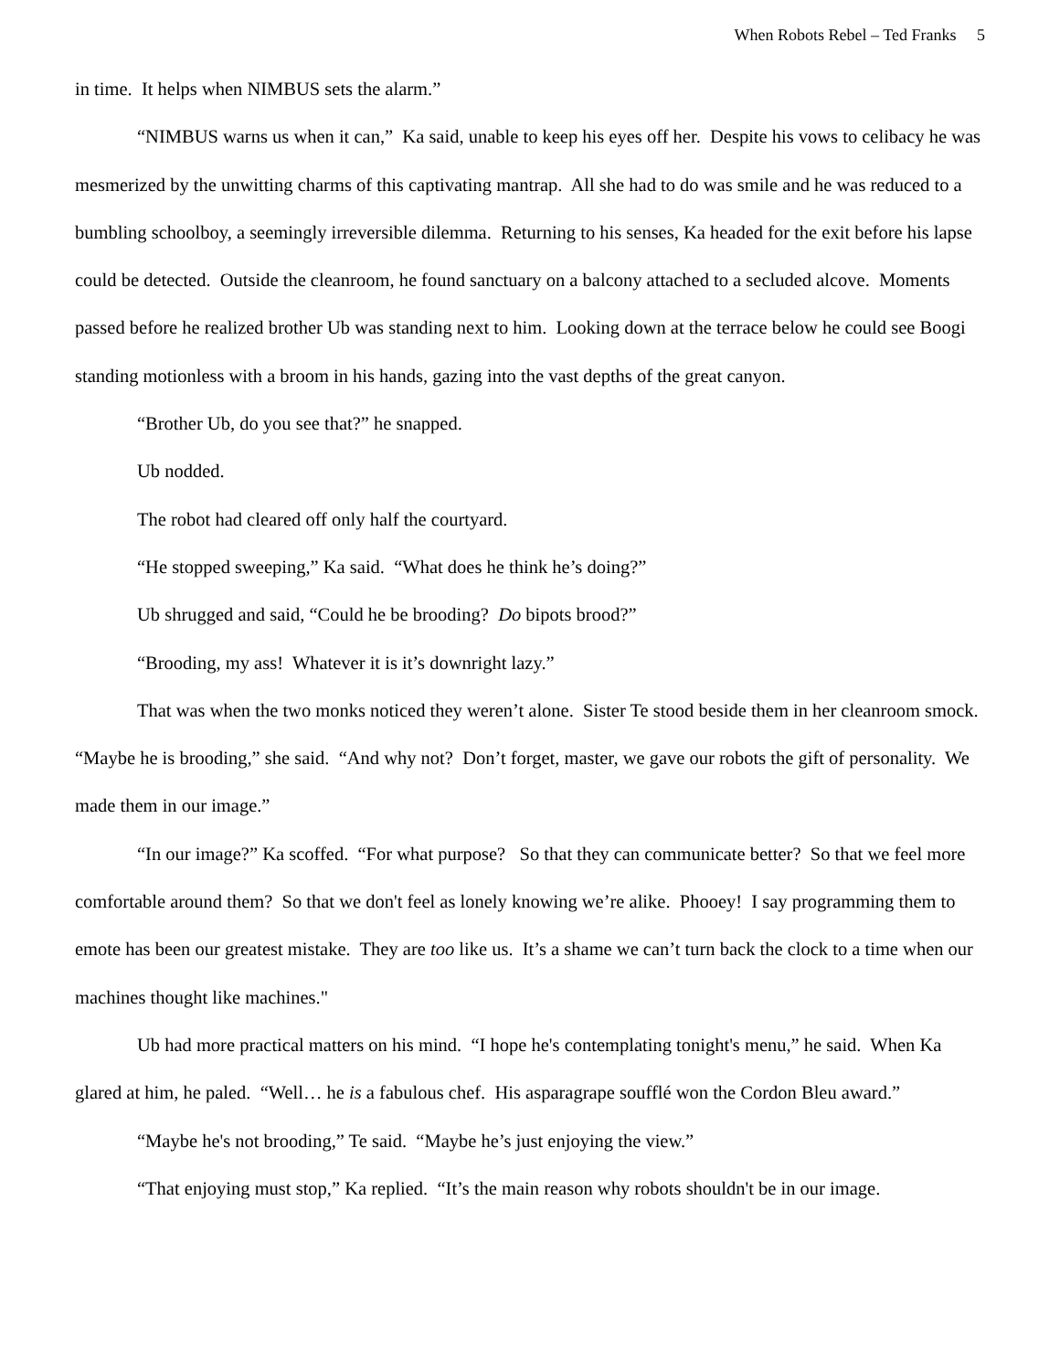When Robots Rebel – Ted Franks 5
in time. It helps when NIMBUS sets the alarm.”
“NIMBUS warns us when it can,” Ka said, unable to keep his eyes off her. Despite his vows to celibacy he was mesmerized by the unwitting charms of this captivating mantrap. All she had to do was smile and he was reduced to a bumbling schoolboy, a seemingly irreversible dilemma. Returning to his senses, Ka headed for the exit before his lapse could be detected. Outside the cleanroom, he found sanctuary on a balcony attached to a secluded alcove. Moments passed before he realized brother Ub was standing next to him. Looking down at the terrace below he could see Boogi standing motionless with a broom in his hands, gazing into the vast depths of the great canyon.
“Brother Ub, do you see that?” he snapped.
Ub nodded.
The robot had cleared off only half the courtyard.
“He stopped sweeping,” Ka said. “What does he think he’s doing?”
Ub shrugged and said, “Could he be brooding? Do bipots brood?”
“Brooding, my ass! Whatever it is it’s downright lazy.”
That was when the two monks noticed they weren’t alone. Sister Te stood beside them in her cleanroom smock. “Maybe he is brooding,” she said. “And why not? Don’t forget, master, we gave our robots the gift of personality. We made them in our image.”
“In our image?” Ka scoffed. “For what purpose? So that they can communicate better? So that we feel more comfortable around them? So that we don't feel as lonely knowing we’re alike. Phooey! I say programming them to emote has been our greatest mistake. They are too like us. It’s a shame we can’t turn back the clock to a time when our machines thought like machines."
Ub had more practical matters on his mind. “I hope he's contemplating tonight's menu,” he said. When Ka glared at him, he paled. “Well… he is a fabulous chef. His asparagrape soufflé won the Cordon Bleu award.”
“Maybe he's not brooding,” Te said. “Maybe he’s just enjoying the view.”
“That enjoying must stop,” Ka replied. “It’s the main reason why robots shouldn't be in our image.